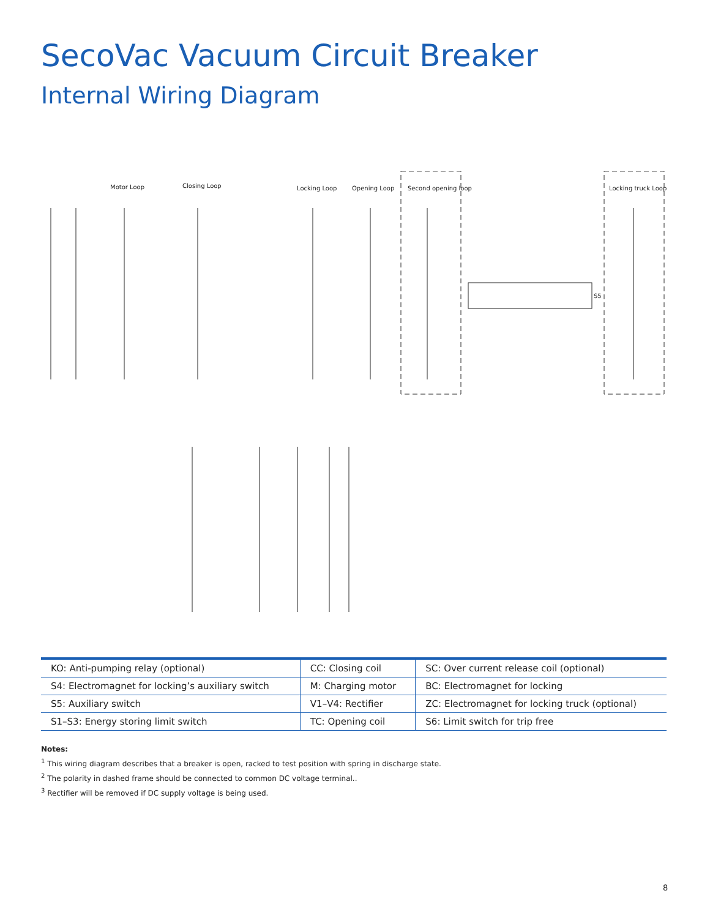SecoVac Vacuum Circuit Breaker
Internal Wiring Diagram
Motor Loop Closing Loop Locking Loop Opening Loop Second opening loop Locking truck Loop
S5
| KO: Anti-pumping relay (optional) | CC: Closing coil | SC: Over current release coil (optional) |
| S4: Electromagnet for locking’s auxiliary switch | M: Charging motor | BC: Electromagnet for locking |
| S5: Auxiliary switch | V1–V4: Rectifier | ZC: Electromagnet for locking truck (optional) |
| S1–S3: Energy storing limit switch | TC: Opening coil | S6: Limit switch for trip free |
Notes:
<sup>1</sup> This wiring diagram describes that a breaker is open, racked to test position with spring in discharge state.
<sup>2</sup> The polarity in dashed frame should be connected to common DC voltage terminal..
<sup>3</sup> Rectifier will be removed if DC supply voltage is being used.
8